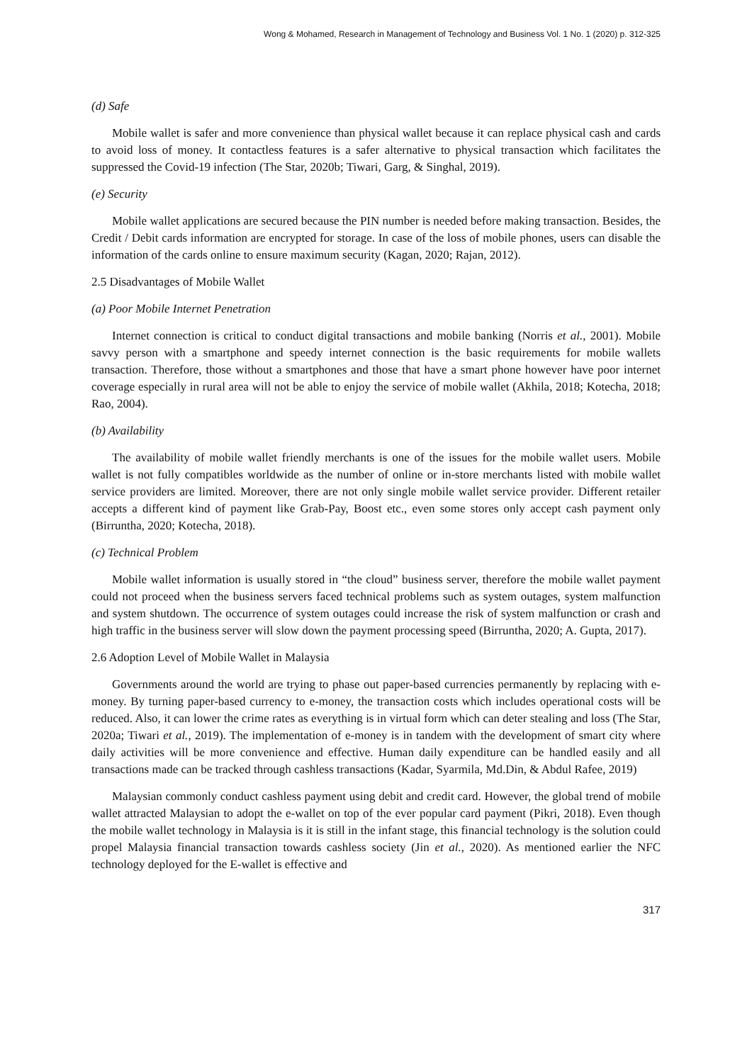Wong & Mohamed, Research in Management of Technology and Business Vol. 1 No. 1 (2020) p. 312-325
(d) Safe
Mobile wallet is safer and more convenience than physical wallet because it can replace physical cash and cards to avoid loss of money. It contactless features is a safer alternative to physical transaction which facilitates the suppressed the Covid-19 infection (The Star, 2020b; Tiwari, Garg, & Singhal, 2019).
(e) Security
Mobile wallet applications are secured because the PIN number is needed before making transaction. Besides, the Credit / Debit cards information are encrypted for storage. In case of the loss of mobile phones, users can disable the information of the cards online to ensure maximum security (Kagan, 2020; Rajan, 2012).
2.5 Disadvantages of Mobile Wallet
(a) Poor Mobile Internet Penetration
Internet connection is critical to conduct digital transactions and mobile banking (Norris et al., 2001). Mobile savvy person with a smartphone and speedy internet connection is the basic requirements for mobile wallets transaction. Therefore, those without a smartphones and those that have a smart phone however have poor internet coverage especially in rural area will not be able to enjoy the service of mobile wallet (Akhila, 2018; Kotecha, 2018; Rao, 2004).
(b) Availability
The availability of mobile wallet friendly merchants is one of the issues for the mobile wallet users. Mobile wallet is not fully compatibles worldwide as the number of online or in-store merchants listed with mobile wallet service providers are limited. Moreover, there are not only single mobile wallet service provider. Different retailer accepts a different kind of payment like Grab-Pay, Boost etc., even some stores only accept cash payment only (Birruntha, 2020; Kotecha, 2018).
(c) Technical Problem
Mobile wallet information is usually stored in “the cloud” business server, therefore the mobile wallet payment could not proceed when the business servers faced technical problems such as system outages, system malfunction and system shutdown. The occurrence of system outages could increase the risk of system malfunction or crash and high traffic in the business server will slow down the payment processing speed (Birruntha, 2020; A. Gupta, 2017).
2.6 Adoption Level of Mobile Wallet in Malaysia
Governments around the world are trying to phase out paper-based currencies permanently by replacing with e-money. By turning paper-based currency to e-money, the transaction costs which includes operational costs will be reduced. Also, it can lower the crime rates as everything is in virtual form which can deter stealing and loss (The Star, 2020a; Tiwari et al., 2019). The implementation of e-money is in tandem with the development of smart city where daily activities will be more convenience and effective. Human daily expenditure can be handled easily and all transactions made can be tracked through cashless transactions (Kadar, Syarmila, Md.Din, & Abdul Rafee, 2019)
Malaysian commonly conduct cashless payment using debit and credit card. However, the global trend of mobile wallet attracted Malaysian to adopt the e-wallet on top of the ever popular card payment (Pikri, 2018). Even though the mobile wallet technology in Malaysia is it is still in the infant stage, this financial technology is the solution could propel Malaysia financial transaction towards cashless society (Jin et al., 2020). As mentioned earlier the NFC technology deployed for the E-wallet is effective and
317